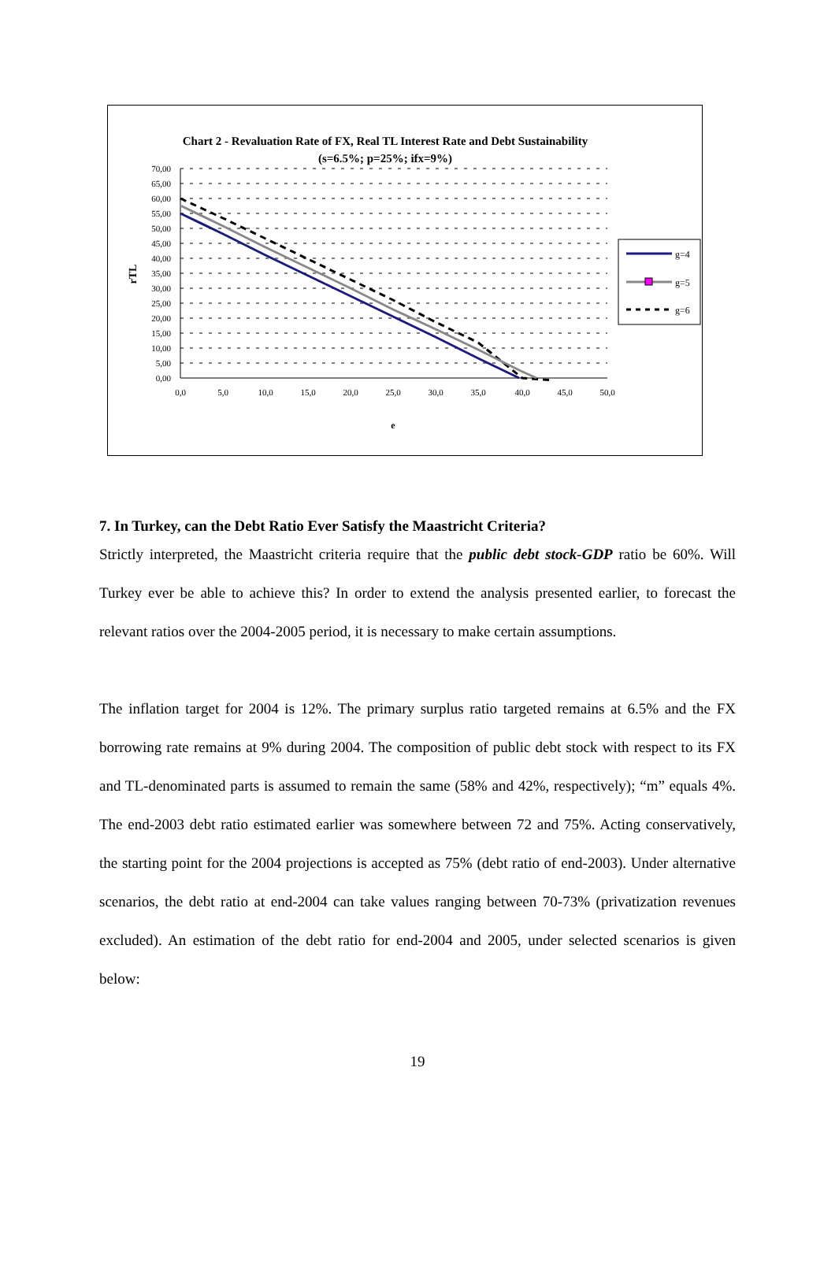Chart 2 - Revaluation Rate of FX, Real TL Interest Rate and Debt Sustainability
(s=6.5%; p=25%; ifx=9%)
70,00
65,00
60,00
55,00
50,00
45,00
40,00
35,00
30,00
25,00
20,00
15,00
10,00
5,00
0,00
0,0
5,0
10,0
15,0
20,0
25,0
30,0
35,0
40,0
45,0
50,0
e
rTL
g=4
g=5
g=6
7. In Turkey, can the Debt Ratio Ever Satisfy the Maastricht Criteria?
Strictly interpreted, the Maastricht criteria require that the public debt stock-GDP ratio be 60%. Will Turkey ever be able to achieve this? In order to extend the analysis presented earlier, to forecast the relevant ratios over the 2004-2005 period, it is necessary to make certain assumptions.
The inflation target for 2004 is 12%. The primary surplus ratio targeted remains at 6.5% and the FX borrowing rate remains at 9% during 2004. The composition of public debt stock with respect to its FX and TL-denominated parts is assumed to remain the same (58% and 42%, respectively); “m” equals 4%. The end-2003 debt ratio estimated earlier was somewhere between 72 and 75%. Acting conservatively, the starting point for the 2004 projections is accepted as 75% (debt ratio of end-2003). Under alternative scenarios, the debt ratio at end-2004 can take values ranging between 70-73% (privatization revenues excluded). An estimation of the debt ratio for end-2004 and 2005, under selected scenarios is given below:
19